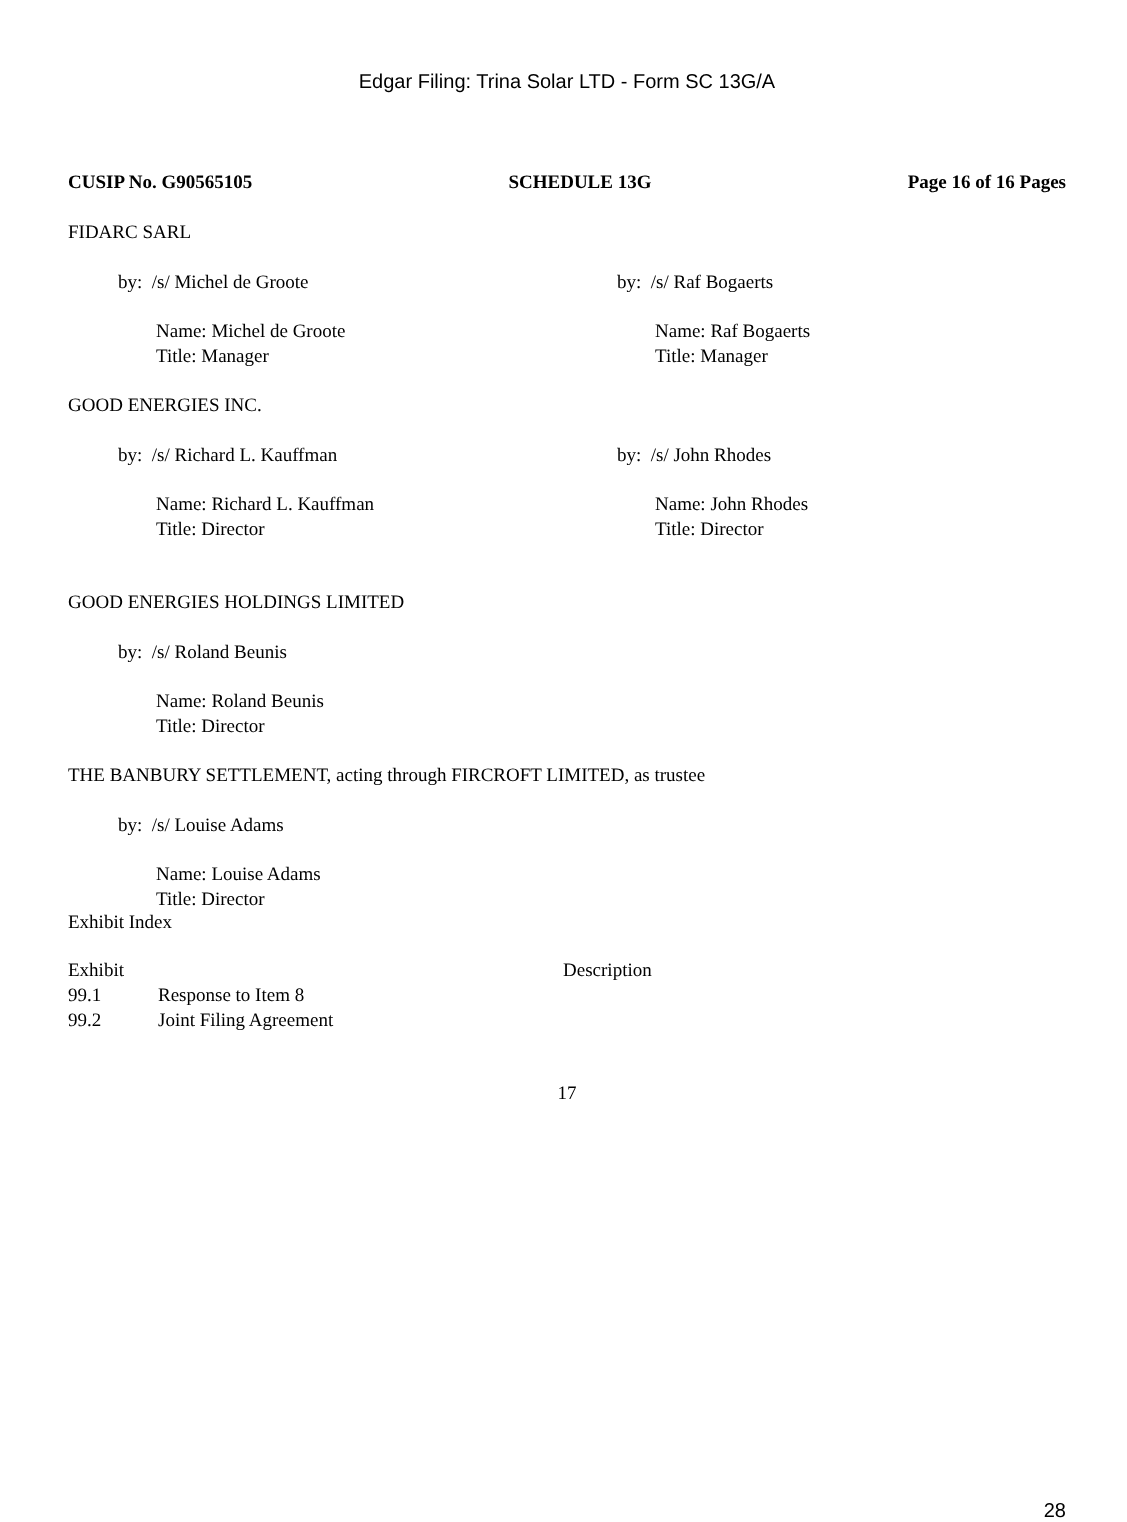Edgar Filing: Trina Solar LTD - Form SC 13G/A
CUSIP No. G90565105 SCHEDULE 13G Page 16 of 16 Pages
FIDARC SARL
by: /s/ Michel de Groote
Name: Michel de Groote
Title: Manager
by: /s/ Raf Bogaerts
Name: Raf Bogaerts
Title: Manager
GOOD ENERGIES INC.
by: /s/ Richard L. Kauffman
Name: Richard L. Kauffman
Title: Director
by: /s/ John Rhodes
Name: John Rhodes
Title: Director
GOOD ENERGIES HOLDINGS LIMITED
by: /s/ Roland Beunis
Name: Roland Beunis
Title: Director
THE BANBURY SETTLEMENT, acting through FIRCROFT LIMITED, as trustee
by: /s/ Louise Adams
Name: Louise Adams
Title: Director
Exhibit Index
| Exhibit | | Description |
| 99.1 | Response to Item 8 | |
| 99.2 | Joint Filing Agreement | |
17
28